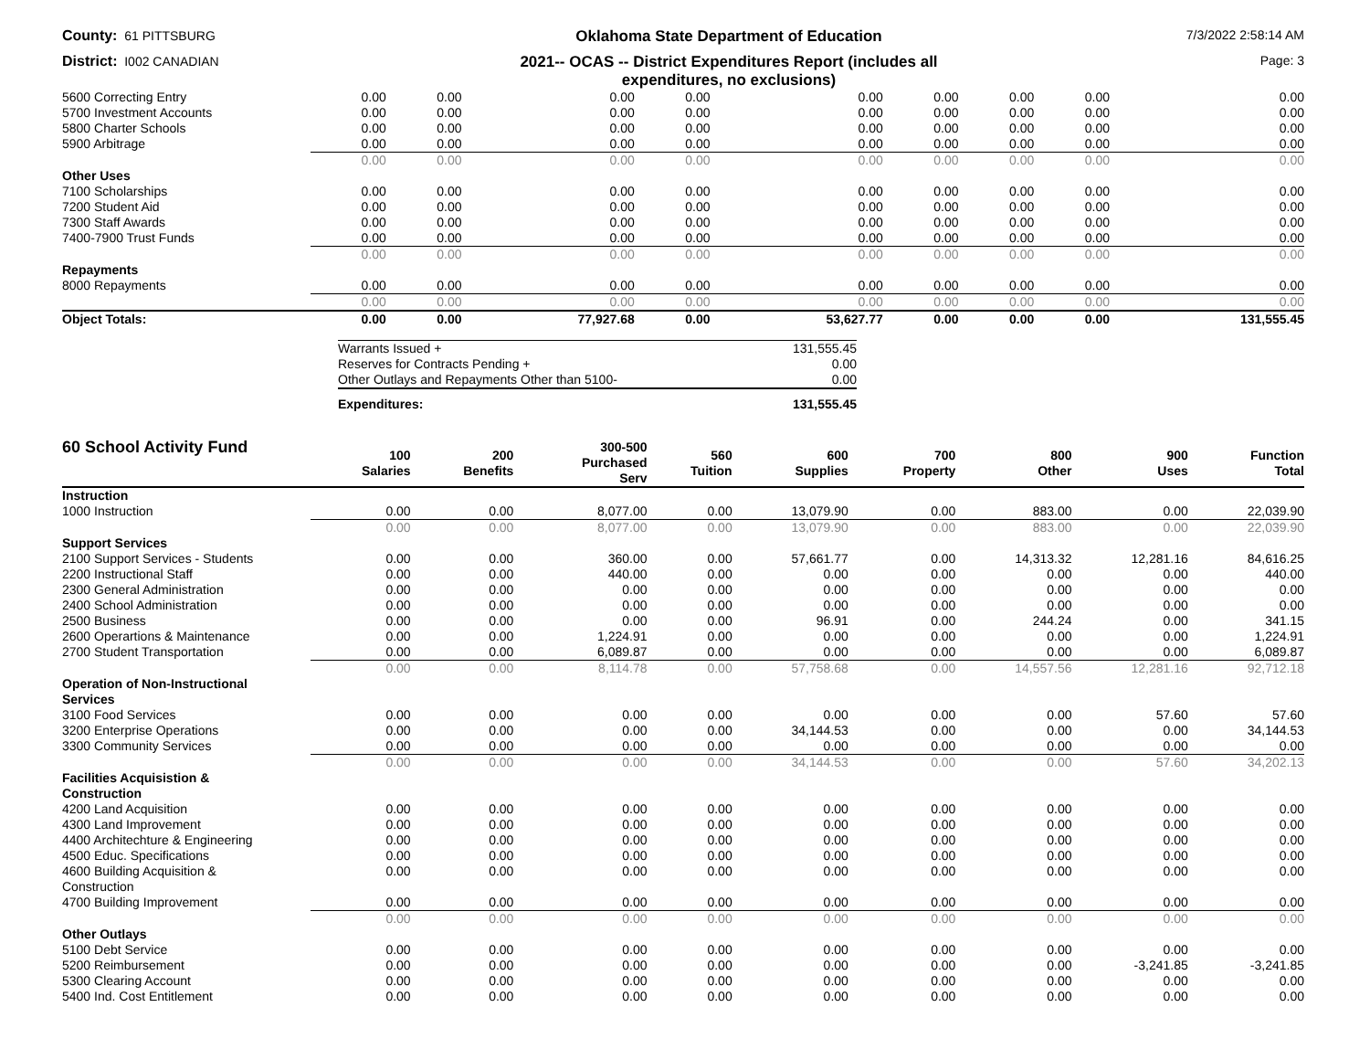County: 61 PITTSBURG
Oklahoma State Department of Education
7/3/2022 2:58:14 AM
District: I002 CANADIAN
2021-- OCAS -- District Expenditures Report (includes all
expenditures, no exclusions)
Page: 3
| 5600 Correcting Entry | 0.00 | 0.00 | 0.00 | 0.00 | 0.00 | 0.00 | 0.00 | 0.00 | 0.00 |
| 5700 Investment Accounts | 0.00 | 0.00 | 0.00 | 0.00 | 0.00 | 0.00 | 0.00 | 0.00 | 0.00 |
| 5800 Charter Schools | 0.00 | 0.00 | 0.00 | 0.00 | 0.00 | 0.00 | 0.00 | 0.00 | 0.00 |
| 5900 Arbitrage | 0.00 | 0.00 | 0.00 | 0.00 | 0.00 | 0.00 | 0.00 | 0.00 | 0.00 |
| | 0.00 | 0.00 | 0.00 | 0.00 | 0.00 | 0.00 | 0.00 | 0.00 | 0.00 |
| Other Uses | | | | | | | | | |
| 7100 Scholarships | 0.00 | 0.00 | 0.00 | 0.00 | 0.00 | 0.00 | 0.00 | 0.00 | 0.00 |
| 7200 Student Aid | 0.00 | 0.00 | 0.00 | 0.00 | 0.00 | 0.00 | 0.00 | 0.00 | 0.00 |
| 7300 Staff Awards | 0.00 | 0.00 | 0.00 | 0.00 | 0.00 | 0.00 | 0.00 | 0.00 | 0.00 |
| 7400-7900 Trust Funds | 0.00 | 0.00 | 0.00 | 0.00 | 0.00 | 0.00 | 0.00 | 0.00 | 0.00 |
| | 0.00 | 0.00 | 0.00 | 0.00 | 0.00 | 0.00 | 0.00 | 0.00 | 0.00 |
| Repayments | | | | | | | | | |
| 8000 Repayments | 0.00 | 0.00 | 0.00 | 0.00 | 0.00 | 0.00 | 0.00 | 0.00 | 0.00 |
| | 0.00 | 0.00 | 0.00 | 0.00 | 0.00 | 0.00 | 0.00 | 0.00 | 0.00 |
| Object Totals: | 0.00 | 0.00 | 77,927.68 | 0.00 | 53,627.77 | 0.00 | 0.00 | 0.00 | 131,555.45 |
| Warrants Issued + | 131,555.45 |
| Reserves for Contracts Pending + | 0.00 |
| Other Outlays and Repayments Other than 5100- | 0.00 |
| Expenditures: | 131,555.45 |
| 60 School Activity Fund | 100 Salaries | 200 Benefits | 300-500 Purchased Serv | 560 Tuition | 600 Supplies | 700 Property | 800 Other | 900 Uses | Function Total |
| --- | --- | --- | --- | --- | --- | --- | --- | --- | --- |
| Instruction | | | | | | | | | |
| 1000 Instruction | 0.00 | 0.00 | 8,077.00 | 0.00 | 13,079.90 | 0.00 | 883.00 | 0.00 | 22,039.90 |
| | 0.00 | 0.00 | 8,077.00 | 0.00 | 13,079.90 | 0.00 | 883.00 | 0.00 | 22,039.90 |
| Support Services | | | | | | | | | |
| 2100 Support Services - Students | 0.00 | 0.00 | 360.00 | 0.00 | 57,661.77 | 0.00 | 14,313.32 | 12,281.16 | 84,616.25 |
| 2200 Instructional Staff | 0.00 | 0.00 | 440.00 | 0.00 | 0.00 | 0.00 | 0.00 | 0.00 | 440.00 |
| 2300 General Administration | 0.00 | 0.00 | 0.00 | 0.00 | 0.00 | 0.00 | 0.00 | 0.00 | 0.00 |
| 2400 School Administration | 0.00 | 0.00 | 0.00 | 0.00 | 0.00 | 0.00 | 0.00 | 0.00 | 0.00 |
| 2500 Business | 0.00 | 0.00 | 0.00 | 0.00 | 96.91 | 0.00 | 244.24 | 0.00 | 341.15 |
| 2600 Operartions & Maintenance | 0.00 | 0.00 | 1,224.91 | 0.00 | 0.00 | 0.00 | 0.00 | 0.00 | 1,224.91 |
| 2700 Student Transportation | 0.00 | 0.00 | 6,089.87 | 0.00 | 0.00 | 0.00 | 0.00 | 0.00 | 6,089.87 |
| | 0.00 | 0.00 | 8,114.78 | 0.00 | 57,758.68 | 0.00 | 14,557.56 | 12,281.16 | 92,712.18 |
| Operation of Non-Instructional Services | | | | | | | | | |
| 3100 Food Services | 0.00 | 0.00 | 0.00 | 0.00 | 0.00 | 0.00 | 0.00 | 57.60 | 57.60 |
| 3200 Enterprise Operations | 0.00 | 0.00 | 0.00 | 0.00 | 34,144.53 | 0.00 | 0.00 | 0.00 | 34,144.53 |
| 3300 Community Services | 0.00 | 0.00 | 0.00 | 0.00 | 0.00 | 0.00 | 0.00 | 0.00 | 0.00 |
| | 0.00 | 0.00 | 0.00 | 0.00 | 34,144.53 | 0.00 | 0.00 | 57.60 | 34,202.13 |
| Facilities Acquisistion & Construction | | | | | | | | | |
| 4200 Land Acquisition | 0.00 | 0.00 | 0.00 | 0.00 | 0.00 | 0.00 | 0.00 | 0.00 | 0.00 |
| 4300 Land Improvement | 0.00 | 0.00 | 0.00 | 0.00 | 0.00 | 0.00 | 0.00 | 0.00 | 0.00 |
| 4400 Architechture & Engineering | 0.00 | 0.00 | 0.00 | 0.00 | 0.00 | 0.00 | 0.00 | 0.00 | 0.00 |
| 4500 Educ. Specifications | 0.00 | 0.00 | 0.00 | 0.00 | 0.00 | 0.00 | 0.00 | 0.00 | 0.00 |
| 4600 Building Acquisition & Construction | 0.00 | 0.00 | 0.00 | 0.00 | 0.00 | 0.00 | 0.00 | 0.00 | 0.00 |
| 4700 Building Improvement | 0.00 | 0.00 | 0.00 | 0.00 | 0.00 | 0.00 | 0.00 | 0.00 | 0.00 |
| | 0.00 | 0.00 | 0.00 | 0.00 | 0.00 | 0.00 | 0.00 | 0.00 | 0.00 |
| Other Outlays | | | | | | | | | |
| 5100 Debt Service | 0.00 | 0.00 | 0.00 | 0.00 | 0.00 | 0.00 | 0.00 | 0.00 | 0.00 |
| 5200 Reimbursement | 0.00 | 0.00 | 0.00 | 0.00 | 0.00 | 0.00 | 0.00 | -3,241.85 | -3,241.85 |
| 5300 Clearing Account | 0.00 | 0.00 | 0.00 | 0.00 | 0.00 | 0.00 | 0.00 | 0.00 | 0.00 |
| 5400 Ind. Cost Entitlement | 0.00 | 0.00 | 0.00 | 0.00 | 0.00 | 0.00 | 0.00 | 0.00 | 0.00 |